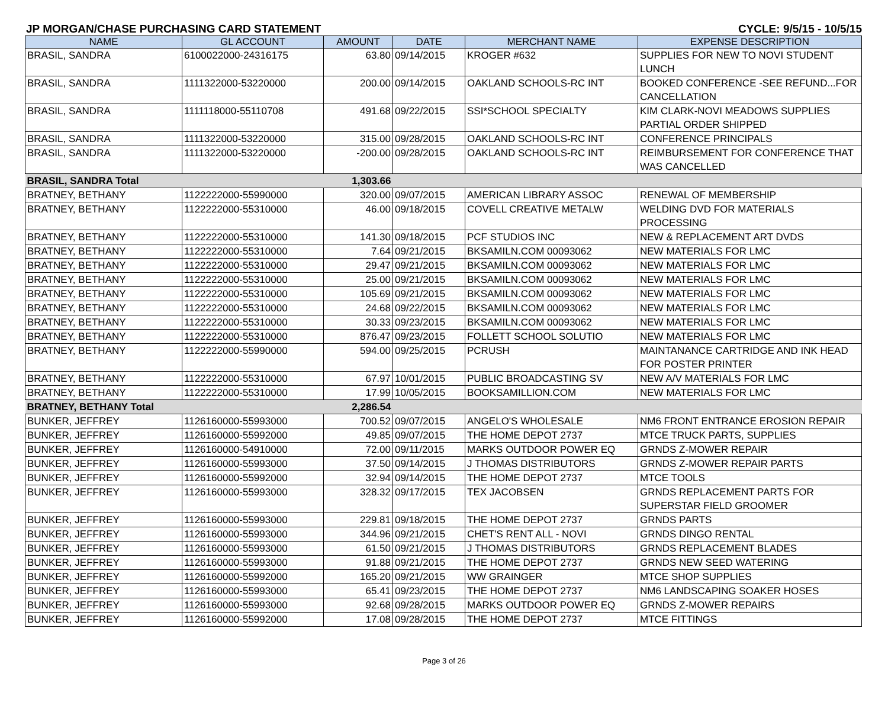JP MORGAN/CHASE PURCHASING CARD STATEMENT CYCLE: 9/5/15 - 10/5/15
| NAME | GL ACCOUNT | AMOUNT | DATE | MERCHANT NAME | EXPENSE DESCRIPTION |
| --- | --- | --- | --- | --- | --- |
| BRASIL, SANDRA | 6100022000-24316175 | 63.80 | 09/14/2015 | KROGER #632 | SUPPLIES FOR NEW TO NOVI STUDENT LUNCH |
| BRASIL, SANDRA | 1111322000-53220000 | 200.00 | 09/14/2015 | OAKLAND SCHOOLS-RC INT | BOOKED CONFERENCE -SEE REFUND...FOR CANCELLATION |
| BRASIL, SANDRA | 1111118000-55110708 | 491.68 | 09/22/2015 | SSI*SCHOOL SPECIALTY | KIM CLARK-NOVI MEADOWS SUPPLIES PARTIAL ORDER SHIPPED |
| BRASIL, SANDRA | 1111322000-53220000 | 315.00 | 09/28/2015 | OAKLAND SCHOOLS-RC INT | CONFERENCE PRINCIPALS |
| BRASIL, SANDRA | 1111322000-53220000 | -200.00 | 09/28/2015 | OAKLAND SCHOOLS-RC INT | REIMBURSEMENT FOR CONFERENCE THAT WAS CANCELLED |
| BRASIL, SANDRA Total | | 1,303.66 | | | |
| BRATNEY, BETHANY | 1122222000-55990000 | 320.00 | 09/07/2015 | AMERICAN LIBRARY ASSOC | RENEWAL OF MEMBERSHIP |
| BRATNEY, BETHANY | 1122222000-55310000 | 46.00 | 09/18/2015 | COVELL CREATIVE METALW | WELDING DVD FOR MATERIALS PROCESSING |
| BRATNEY, BETHANY | 1122222000-55310000 | 141.30 | 09/18/2015 | PCF STUDIOS INC | NEW & REPLACEMENT ART DVDS |
| BRATNEY, BETHANY | 1122222000-55310000 | 7.64 | 09/21/2015 | BKSAMILN.COM 00093062 | NEW MATERIALS FOR LMC |
| BRATNEY, BETHANY | 1122222000-55310000 | 29.47 | 09/21/2015 | BKSAMILN.COM 00093062 | NEW MATERIALS FOR LMC |
| BRATNEY, BETHANY | 1122222000-55310000 | 25.00 | 09/21/2015 | BKSAMILN.COM 00093062 | NEW MATERIALS FOR LMC |
| BRATNEY, BETHANY | 1122222000-55310000 | 105.69 | 09/21/2015 | BKSAMILN.COM 00093062 | NEW MATERIALS FOR LMC |
| BRATNEY, BETHANY | 1122222000-55310000 | 24.68 | 09/22/2015 | BKSAMILN.COM 00093062 | NEW MATERIALS FOR LMC |
| BRATNEY, BETHANY | 1122222000-55310000 | 30.33 | 09/23/2015 | BKSAMILN.COM 00093062 | NEW MATERIALS FOR LMC |
| BRATNEY, BETHANY | 1122222000-55310000 | 876.47 | 09/23/2015 | FOLLETT SCHOOL SOLUTIO | NEW MATERIALS FOR LMC |
| BRATNEY, BETHANY | 1122222000-55990000 | 594.00 | 09/25/2015 | PCRUSH | MAINTANANCE CARTRIDGE AND INK HEAD FOR POSTER PRINTER |
| BRATNEY, BETHANY | 1122222000-55310000 | 67.97 | 10/01/2015 | PUBLIC BROADCASTING SV | NEW A/V MATERIALS FOR LMC |
| BRATNEY, BETHANY | 1122222000-55310000 | 17.99 | 10/05/2015 | BOOKSAMILLION.COM | NEW MATERIALS FOR LMC |
| BRATNEY, BETHANY Total | | 2,286.54 | | | |
| BUNKER, JEFFREY | 1126160000-55993000 | 700.52 | 09/07/2015 | ANGELO'S WHOLESALE | NM6 FRONT ENTRANCE EROSION REPAIR |
| BUNKER, JEFFREY | 1126160000-55992000 | 49.85 | 09/07/2015 | THE HOME DEPOT 2737 | MTCE TRUCK PARTS, SUPPLIES |
| BUNKER, JEFFREY | 1126160000-54910000 | 72.00 | 09/11/2015 | MARKS OUTDOOR POWER EQ | GRNDS Z-MOWER REPAIR |
| BUNKER, JEFFREY | 1126160000-55993000 | 37.50 | 09/14/2015 | J THOMAS DISTRIBUTORS | GRNDS Z-MOWER REPAIR PARTS |
| BUNKER, JEFFREY | 1126160000-55992000 | 32.94 | 09/14/2015 | THE HOME DEPOT 2737 | MTCE TOOLS |
| BUNKER, JEFFREY | 1126160000-55993000 | 328.32 | 09/17/2015 | TEX JACOBSEN | GRNDS REPLACEMENT PARTS FOR SUPERSTAR FIELD GROOMER |
| BUNKER, JEFFREY | 1126160000-55993000 | 229.81 | 09/18/2015 | THE HOME DEPOT 2737 | GRNDS PARTS |
| BUNKER, JEFFREY | 1126160000-55993000 | 344.96 | 09/21/2015 | CHET'S RENT ALL - NOVI | GRNDS DINGO RENTAL |
| BUNKER, JEFFREY | 1126160000-55993000 | 61.50 | 09/21/2015 | J THOMAS DISTRIBUTORS | GRNDS REPLACEMENT BLADES |
| BUNKER, JEFFREY | 1126160000-55993000 | 91.88 | 09/21/2015 | THE HOME DEPOT 2737 | GRNDS NEW SEED WATERING |
| BUNKER, JEFFREY | 1126160000-55992000 | 165.20 | 09/21/2015 | WW GRAINGER | MTCE SHOP SUPPLIES |
| BUNKER, JEFFREY | 1126160000-55993000 | 65.41 | 09/23/2015 | THE HOME DEPOT 2737 | NM6 LANDSCAPING SOAKER HOSES |
| BUNKER, JEFFREY | 1126160000-55993000 | 92.68 | 09/28/2015 | MARKS OUTDOOR POWER EQ | GRNDS Z-MOWER REPAIRS |
| BUNKER, JEFFREY | 1126160000-55992000 | 17.08 | 09/28/2015 | THE HOME DEPOT 2737 | MTCE FITTINGS |
Page 3 of 26